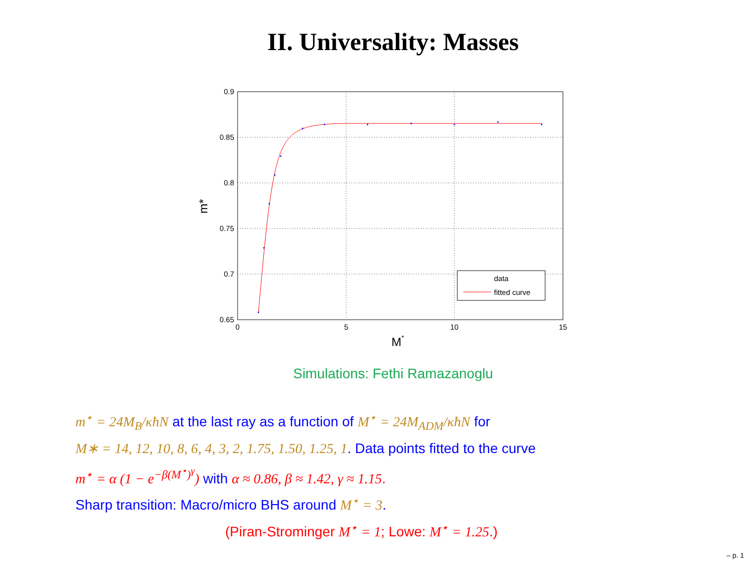II. Universality: Masses
0.9
0.85
0.8
0.75
0.7
0.65
0
5
10
15
M*
m*
data
fitted curve
Simulations: Fethi Ramazanoglu
m<sup>⋆</sup> = 24M<sub>B</sub>/κħN at the last ray as a function of M<sup>⋆</sup> = 24M<sub>ADM</sub>/κħN for
M∗ = 14, 12, 10, 8, 6, 4, 3, 2, 1.75, 1.50, 1.25, 1. Data points fitted to the curve
m<sup>⋆</sup> = α (1 − e<sup>−β(M<sup>⋆</sup>)<sup>γ</sup></sup>) with α ≈ 0.86, β ≈ 1.42, γ ≈ 1.15.
Sharp transition: Macro/micro BHS around M<sup>⋆</sup> = 3.
(Piran-Strominger M<sup>⋆</sup> = 1; Lowe: M<sup>⋆</sup> = 1.25.)
– p. 1